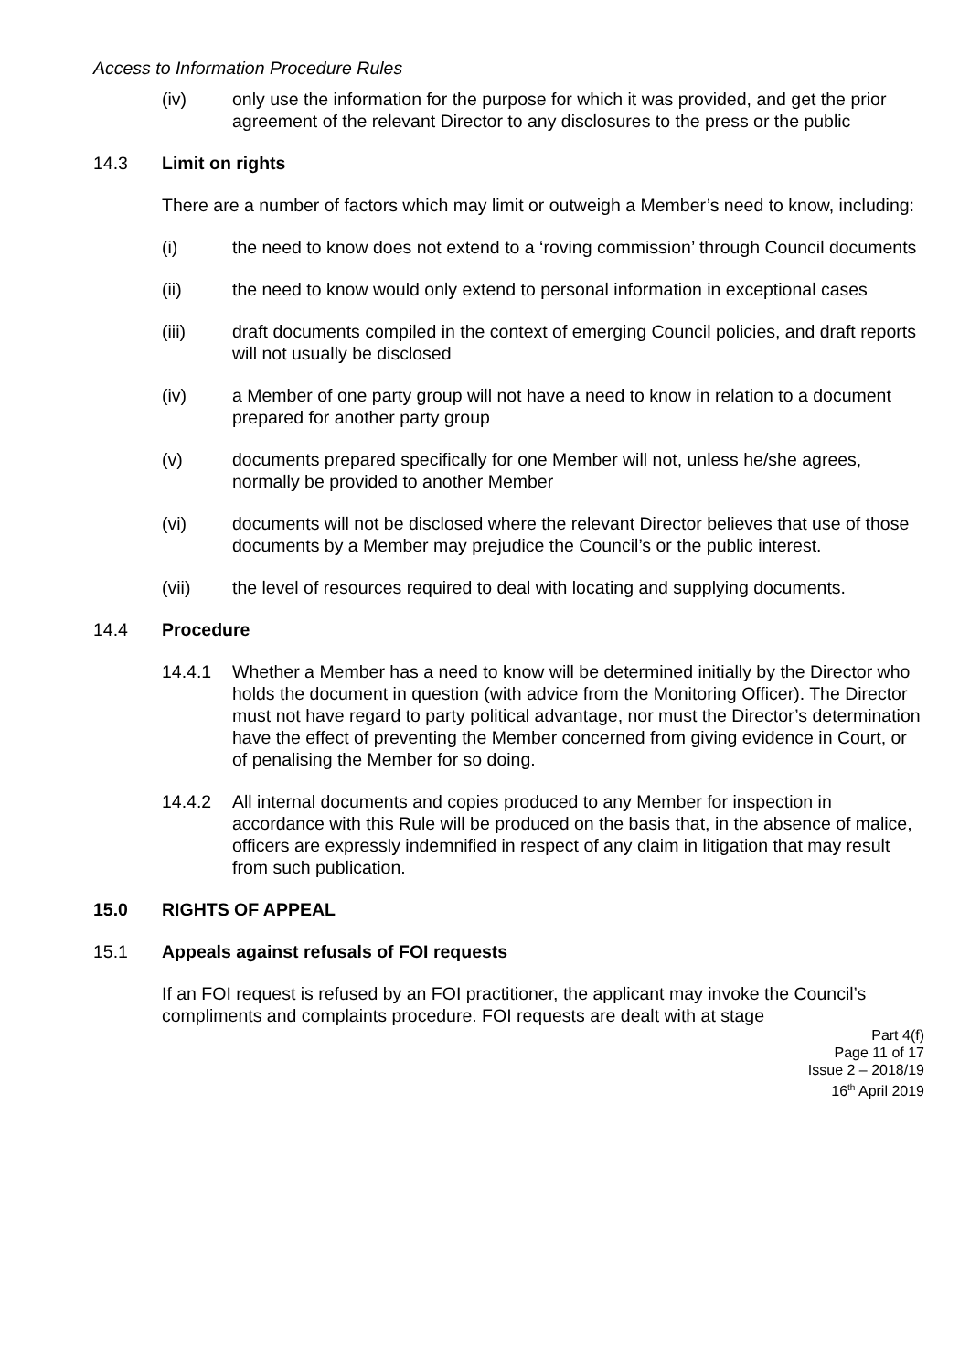Access to Information Procedure Rules
(iv) only use the information for the purpose for which it was provided, and get the prior agreement of the relevant Director to any disclosures to the press or the public
14.3 Limit on rights
There are a number of factors which may limit or outweigh a Member’s need to know, including:
(i) the need to know does not extend to a ‘roving commission’ through Council documents
(ii) the need to know would only extend to personal information in exceptional cases
(iii) draft documents compiled in the context of emerging Council policies, and draft reports will not usually be disclosed
(iv) a Member of one party group will not have a need to know in relation to a document prepared for another party group
(v) documents prepared specifically for one Member will not, unless he/she agrees, normally be provided to another Member
(vi) documents will not be disclosed where the relevant Director believes that use of those documents by a Member may prejudice the Council’s or the public interest.
(vii) the level of resources required to deal with locating and supplying documents.
14.4 Procedure
14.4.1 Whether a Member has a need to know will be determined initially by the Director who holds the document in question (with advice from the Monitoring Officer). The Director must not have regard to party political advantage, nor must the Director’s determination have the effect of preventing the Member concerned from giving evidence in Court, or of penalising the Member for so doing.
14.4.2 All internal documents and copies produced to any Member for inspection in accordance with this Rule will be produced on the basis that, in the absence of malice, officers are expressly indemnified in respect of any claim in litigation that may result from such publication.
15.0 RIGHTS OF APPEAL
15.1 Appeals against refusals of FOI requests
If an FOI request is refused by an FOI practitioner, the applicant may invoke the Council’s compliments and complaints procedure. FOI requests are dealt with at stage
Part 4(f)
Page 11 of 17
Issue 2 – 2018/19
16<sup>th</sup> April 2019